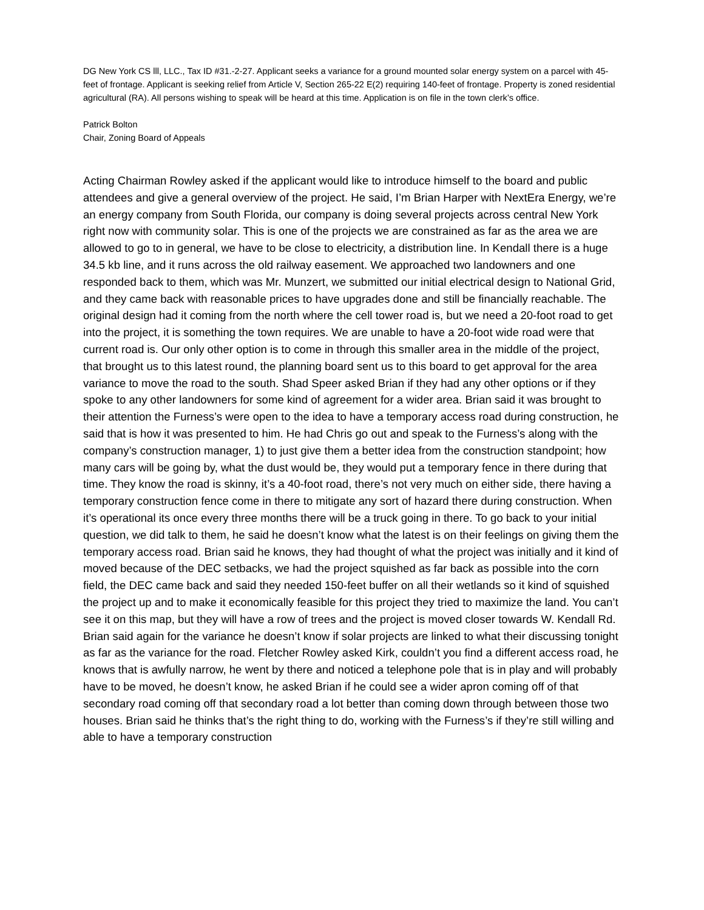DG New York CS lll, LLC., Tax ID #31.-2-27. Applicant seeks a variance for a ground mounted solar energy system on a parcel with 45-feet of frontage. Applicant is seeking relief from Article V, Section 265-22 E(2) requiring 140-feet of frontage. Property is zoned residential agricultural (RA). All persons wishing to speak will be heard at this time. Application is on file in the town clerk’s office.
Patrick Bolton
Chair, Zoning Board of Appeals
Acting Chairman Rowley asked if the applicant would like to introduce himself to the board and public attendees and give a general overview of the project. He said, I’m Brian Harper with NextEra Energy, we’re an energy company from South Florida, our company is doing several projects across central New York right now with community solar. This is one of the projects we are constrained as far as the area we are allowed to go to in general, we have to be close to electricity, a distribution line. In Kendall there is a huge 34.5 kb line, and it runs across the old railway easement. We approached two landowners and one responded back to them, which was Mr. Munzert, we submitted our initial electrical design to National Grid, and they came back with reasonable prices to have upgrades done and still be financially reachable. The original design had it coming from the north where the cell tower road is, but we need a 20-foot road to get into the project, it is something the town requires. We are unable to have a 20-foot wide road were that current road is. Our only other option is to come in through this smaller area in the middle of the project, that brought us to this latest round, the planning board sent us to this board to get approval for the area variance to move the road to the south. Shad Speer asked Brian if they had any other options or if they spoke to any other landowners for some kind of agreement for a wider area. Brian said it was brought to their attention the Furness’s were open to the idea to have a temporary access road during construction, he said that is how it was presented to him. He had Chris go out and speak to the Furness’s along with the company’s construction manager, 1) to just give them a better idea from the construction standpoint; how many cars will be going by, what the dust would be, they would put a temporary fence in there during that time. They know the road is skinny, it’s a 40-foot road, there’s not very much on either side, there having a temporary construction fence come in there to mitigate any sort of hazard there during construction. When it’s operational its once every three months there will be a truck going in there. To go back to your initial question, we did talk to them, he said he doesn’t know what the latest is on their feelings on giving them the temporary access road. Brian said he knows, they had thought of what the project was initially and it kind of moved because of the DEC setbacks, we had the project squished as far back as possible into the corn field, the DEC came back and said they needed 150-feet buffer on all their wetlands so it kind of squished the project up and to make it economically feasible for this project they tried to maximize the land. You can’t see it on this map, but they will have a row of trees and the project is moved closer towards W. Kendall Rd. Brian said again for the variance he doesn’t know if solar projects are linked to what their discussing tonight as far as the variance for the road. Fletcher Rowley asked Kirk, couldn’t you find a different access road, he knows that is awfully narrow, he went by there and noticed a telephone pole that is in play and will probably have to be moved, he doesn’t know, he asked Brian if he could see a wider apron coming off of that secondary road coming off that secondary road a lot better than coming down through between those two houses. Brian said he thinks that’s the right thing to do, working with the Furness’s if they’re still willing and able to have a temporary construction